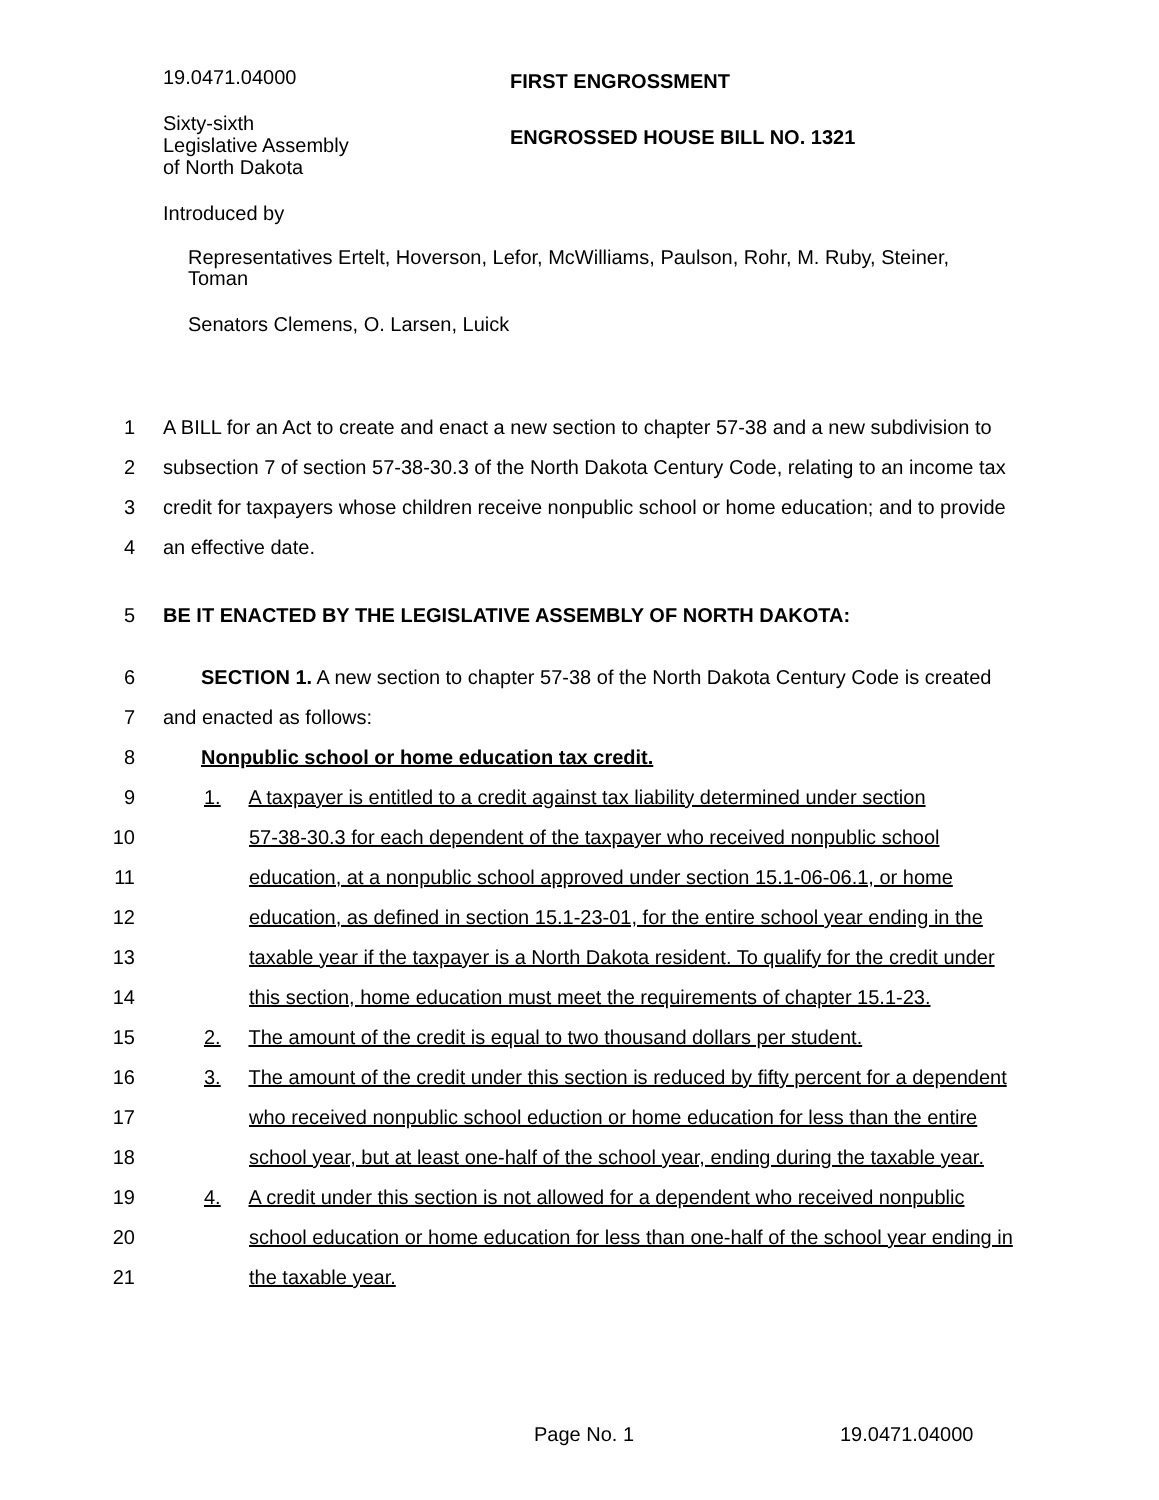19.0471.04000 FIRST ENGROSSMENT
Sixty-sixth
Legislative Assembly
of North Dakota
ENGROSSED HOUSE BILL NO. 1321
Introduced by
Representatives Ertelt, Hoverson, Lefor, McWilliams, Paulson, Rohr, M. Ruby, Steiner,
Toman
Senators Clemens, O. Larsen, Luick
1 A BILL for an Act to create and enact a new section to chapter 57-38 and a new subdivision to
2 subsection 7 of section 57-38-30.3 of the North Dakota Century Code, relating to an income tax
3 credit for taxpayers whose children receive nonpublic school or home education; and to provide
4 an effective date.
5 BE IT ENACTED BY THE LEGISLATIVE ASSEMBLY OF NORTH DAKOTA:
6 SECTION 1. A new section to chapter 57-38 of the North Dakota Century Code is created
7 and enacted as follows:
8 Nonpublic school or home education tax credit.
9 1. A taxpayer is entitled to a credit against tax liability determined under section
10 57-38-30.3 for each dependent of the taxpayer who received nonpublic school
11 education, at a nonpublic school approved under section 15.1-06-06.1, or home
12 education, as defined in section 15.1-23-01, for the entire school year ending in the
13 taxable year if the taxpayer is a North Dakota resident. To qualify for the credit under
14 this section, home education must meet the requirements of chapter 15.1-23.
15 2. The amount of the credit is equal to two thousand dollars per student.
16 3. The amount of the credit under this section is reduced by fifty percent for a dependent
17 who received nonpublic school eduction or home education for less than the entire
18 school year, but at least one-half of the school year, ending during the taxable year.
19 4. A credit under this section is not allowed for a dependent who received nonpublic
20 school education or home education for less than one-half of the school year ending in
21 the taxable year.
Page No. 1 19.0471.04000